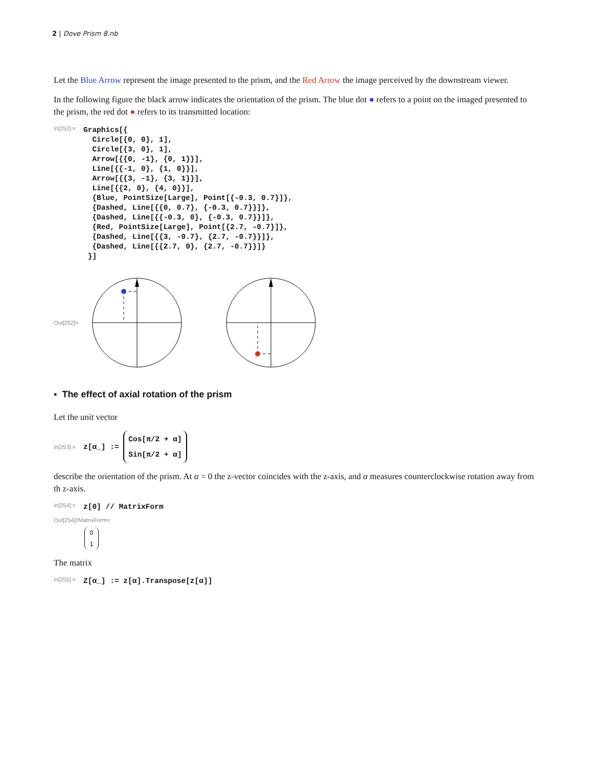2 | Dove Prism 8.nb
Let the Blue Arrow represent the image presented to the prism, and the Red Arrow the image perceived by the downstream viewer.
In the following figure the black arrow indicates the orientation of the prism. The blue dot ● refers to a point on the imaged presented to the prism, the red dot ● refers to its transmitted location:
In[252]:= Graphics[{ Circle[{0, 0}, 1], Circle[{3, 0}, 1], Arrow[{{0, -1}, {0, 1}}], Line[{{-1, 0}, {1, 0}}], Arrow[{{3, -1}, {3, 1}}], Line[{{2, 0}, {4, 0}}], {Blue, PointSize[Large], Point[{-0.3, 0.7}]}, {Dashed, Line[{{0, 0.7}, {-0.3, 0.7}}]}, {Dashed, Line[{{-0.3, 0}, {-0.3, 0.7}}]}, {Red, PointSize[Large], Point[{2.7, -0.7}]}, {Dashed, Line[{{3, -0.7}, {2.7, -0.7}}]}, {Dashed, Line[{{2.7, 0}, {2.7, -0.7}}]} }]
Out[252]=
▪ The effect of axial rotation of the prism
Let the unit vector
In[253]:= z[α_] := Cos[π/2 + α] Sin[π/2 + α]
describe the orientation of the prism. At α = 0 the z-vector coincides with the z-axis, and α measures counterclockwise rotation away from th z-axis.
In[254]:= z[0] // MatrixForm
Out[254]//MatrixForm=
0
1
The matrix
In[255]:= Z[α_] := z[α].Transpose[z[α]]